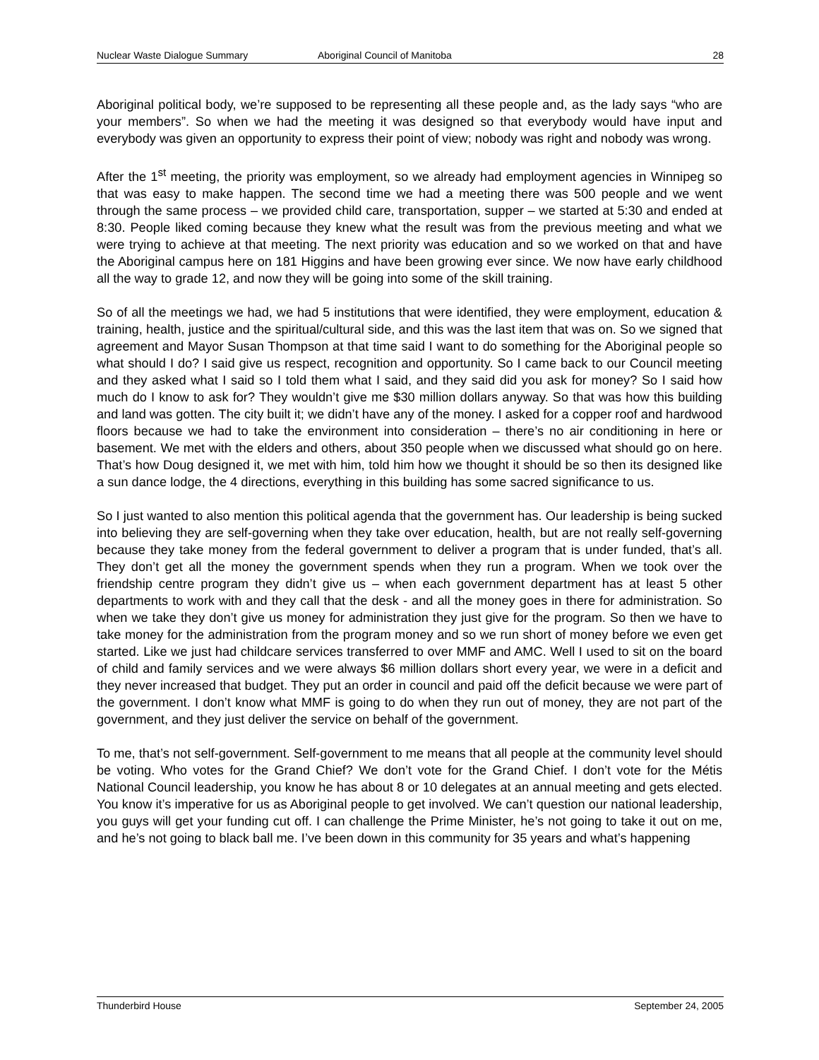Nuclear Waste Dialogue Summary Aboriginal Council of Manitoba 28
Aboriginal political body, we’re supposed to be representing all these people and, as the lady says “who are your members”. So when we had the meeting it was designed so that everybody would have input and everybody was given an opportunity to express their point of view; nobody was right and nobody was wrong.
After the 1<sup>st</sup> meeting, the priority was employment, so we already had employment agencies in Winnipeg so that was easy to make happen. The second time we had a meeting there was 500 people and we went through the same process – we provided child care, transportation, supper – we started at 5:30 and ended at 8:30. People liked coming because they knew what the result was from the previous meeting and what we were trying to achieve at that meeting. The next priority was education and so we worked on that and have the Aboriginal campus here on 181 Higgins and have been growing ever since. We now have early childhood all the way to grade 12, and now they will be going into some of the skill training.
So of all the meetings we had, we had 5 institutions that were identified, they were employment, education & training, health, justice and the spiritual/cultural side, and this was the last item that was on. So we signed that agreement and Mayor Susan Thompson at that time said I want to do something for the Aboriginal people so what should I do? I said give us respect, recognition and opportunity. So I came back to our Council meeting and they asked what I said so I told them what I said, and they said did you ask for money? So I said how much do I know to ask for? They wouldn’t give me $30 million dollars anyway. So that was how this building and land was gotten. The city built it; we didn’t have any of the money. I asked for a copper roof and hardwood floors because we had to take the environment into consideration – there’s no air conditioning in here or basement. We met with the elders and others, about 350 people when we discussed what should go on here. That’s how Doug designed it, we met with him, told him how we thought it should be so then its designed like a sun dance lodge, the 4 directions, everything in this building has some sacred significance to us.
So I just wanted to also mention this political agenda that the government has. Our leadership is being sucked into believing they are self-governing when they take over education, health, but are not really self-governing because they take money from the federal government to deliver a program that is under funded, that’s all. They don’t get all the money the government spends when they run a program. When we took over the friendship centre program they didn’t give us – when each government department has at least 5 other departments to work with and they call that the desk - and all the money goes in there for administration. So when we take they don’t give us money for administration they just give for the program. So then we have to take money for the administration from the program money and so we run short of money before we even get started. Like we just had childcare services transferred to over MMF and AMC. Well I used to sit on the board of child and family services and we were always $6 million dollars short every year, we were in a deficit and they never increased that budget. They put an order in council and paid off the deficit because we were part of the government. I don’t know what MMF is going to do when they run out of money, they are not part of the government, and they just deliver the service on behalf of the government.
To me, that’s not self-government. Self-government to me means that all people at the community level should be voting. Who votes for the Grand Chief? We don’t vote for the Grand Chief. I don’t vote for the Métis National Council leadership, you know he has about 8 or 10 delegates at an annual meeting and gets elected. You know it’s imperative for us as Aboriginal people to get involved. We can’t question our national leadership, you guys will get your funding cut off. I can challenge the Prime Minister, he’s not going to take it out on me, and he’s not going to black ball me. I’ve been down in this community for 35 years and what’s happening
Thunderbird House September 24, 2005